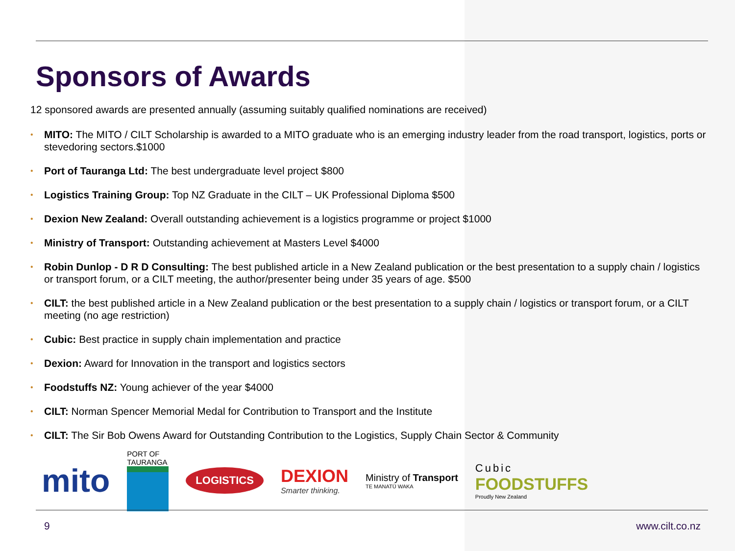Sponsors of Awards
12 sponsored awards are presented annually (assuming suitably qualified nominations are received)
• MITO: The MITO / CILT Scholarship is awarded to a MITO graduate who is an emerging industry leader from the road transport, logistics, ports or stevedoring sectors.$1000
• Port of Tauranga Ltd: The best undergraduate level project $800
• Logistics Training Group: Top NZ Graduate in the CILT – UK Professional Diploma $500
• Dexion New Zealand: Overall outstanding achievement is a logistics programme or project $1000
• Ministry of Transport: Outstanding achievement at Masters Level $4000
• Robin Dunlop - D R D Consulting: The best published article in a New Zealand publication or the best presentation to a supply chain / logistics or transport forum, or a CILT meeting, the author/presenter being under 35 years of age. $500
• CILT: the best published article in a New Zealand publication or the best presentation to a supply chain / logistics or transport forum, or a CILT meeting (no age restriction)
• Cubic: Best practice in supply chain implementation and practice
• Dexion: Award for Innovation in the transport and logistics sectors
• Foodstuffs NZ: Young achiever of the year $4000
• CILT: Norman Spencer Memorial Medal for Contribution to Transport and the Institute
• CILT: The Sir Bob Owens Award for Outstanding Contribution to the Logistics, Supply Chain Sector & Community
mito
PORT OF TAURANGA
LOGISTICS
DEXION
Smarter thinking.
Ministry of Transport
TE MANATŪ WAKA
Cubic
FOODSTUFFS
Proudly New Zealand
9 www.cilt.co.nz